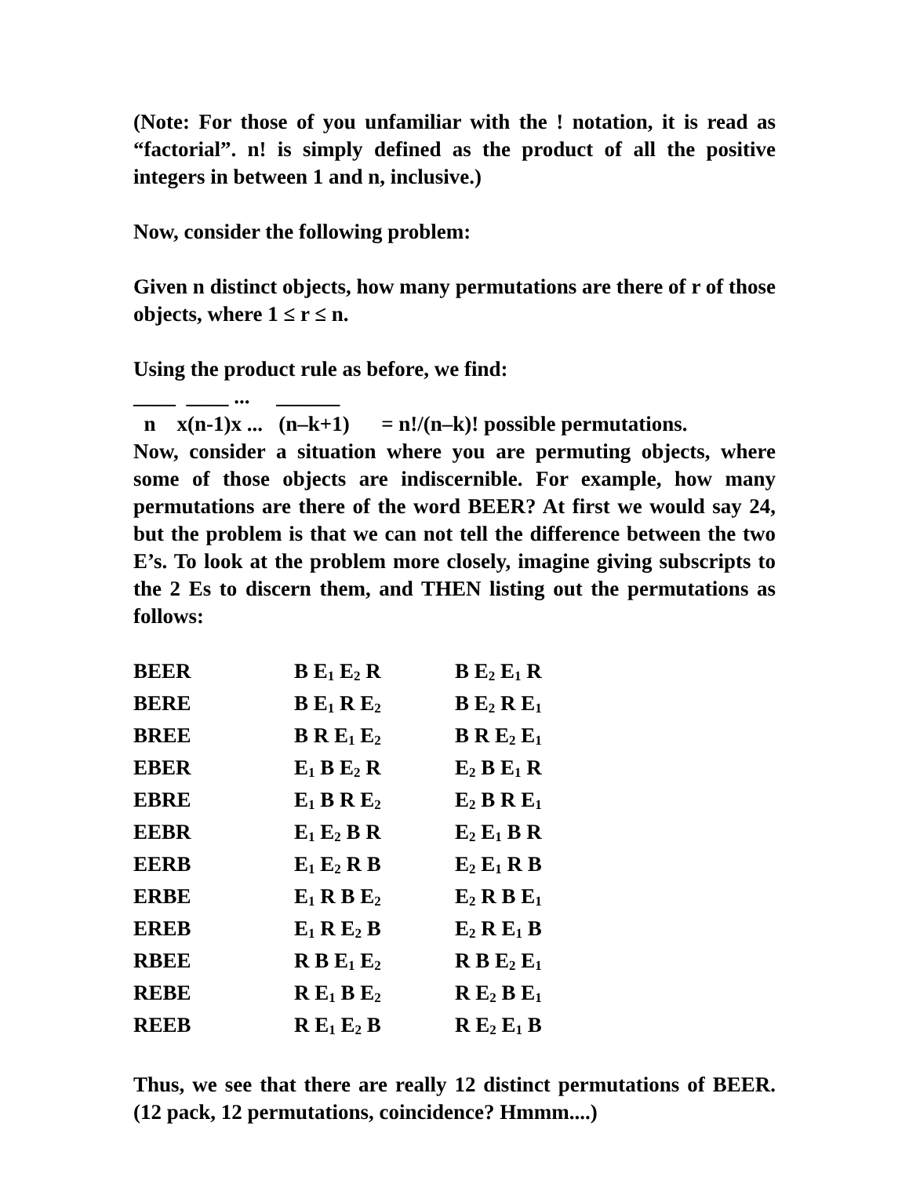(Note: For those of you unfamiliar with the ! notation, it is read as “factorial”. n! is simply defined as the product of all the positive integers in between 1 and n, inclusive.)
Now, consider the following problem:
Given n distinct objects, how many permutations are there of r of those objects, where 1 ≤ r ≤ n.
Using the product rule as before, we find:
____  ____ ...     ______
  n    x(n-1)x ...   (n–k+1)      = n!/(n–k)! possible permutations.
Now, consider a situation where you are permuting objects, where some of those objects are indiscernible. For example, how many permutations are there of the word BEER? At first we would say 24, but the problem is that we can not tell the difference between the two E’s. To look at the problem more closely, imagine giving subscripts to the 2 Es to discern them, and THEN listing out the permutations as follows:
| BEER | B E<sub>1</sub> E<sub>2</sub> R | B E<sub>2</sub> E<sub>1</sub> R |
| BERE | B E<sub>1</sub> R E<sub>2</sub> | B E<sub>2</sub> R E<sub>1</sub> |
| BREE | B R E<sub>1</sub> E<sub>2</sub> | B R E<sub>2</sub> E<sub>1</sub> |
| EBER | E<sub>1</sub> B E<sub>2</sub> R | E<sub>2</sub> B E<sub>1</sub> R |
| EBRE | E<sub>1</sub> B R E<sub>2</sub> | E<sub>2</sub> B R E<sub>1</sub> |
| EEBR | E<sub>1</sub> E<sub>2</sub> B R | E<sub>2</sub> E<sub>1</sub> B R |
| EERB | E<sub>1</sub> E<sub>2</sub> R B | E<sub>2</sub> E<sub>1</sub> R B |
| ERBE | E<sub>1</sub> R B E<sub>2</sub> | E<sub>2</sub> R B E<sub>1</sub> |
| EREB | E<sub>1</sub> R E<sub>2</sub> B | E<sub>2</sub> R E<sub>1</sub> B |
| RBEE | R B E<sub>1</sub> E<sub>2</sub> | R B E<sub>2</sub> E<sub>1</sub> |
| REBE | R E<sub>1</sub> B E<sub>2</sub> | R E<sub>2</sub> B E<sub>1</sub> |
| REEB | R E<sub>1</sub> E<sub>2</sub> B | R E<sub>2</sub> E<sub>1</sub> B |
Thus, we see that there are really 12 distinct permutations of BEER. (12 pack, 12 permutations, coincidence? Hmmm....)